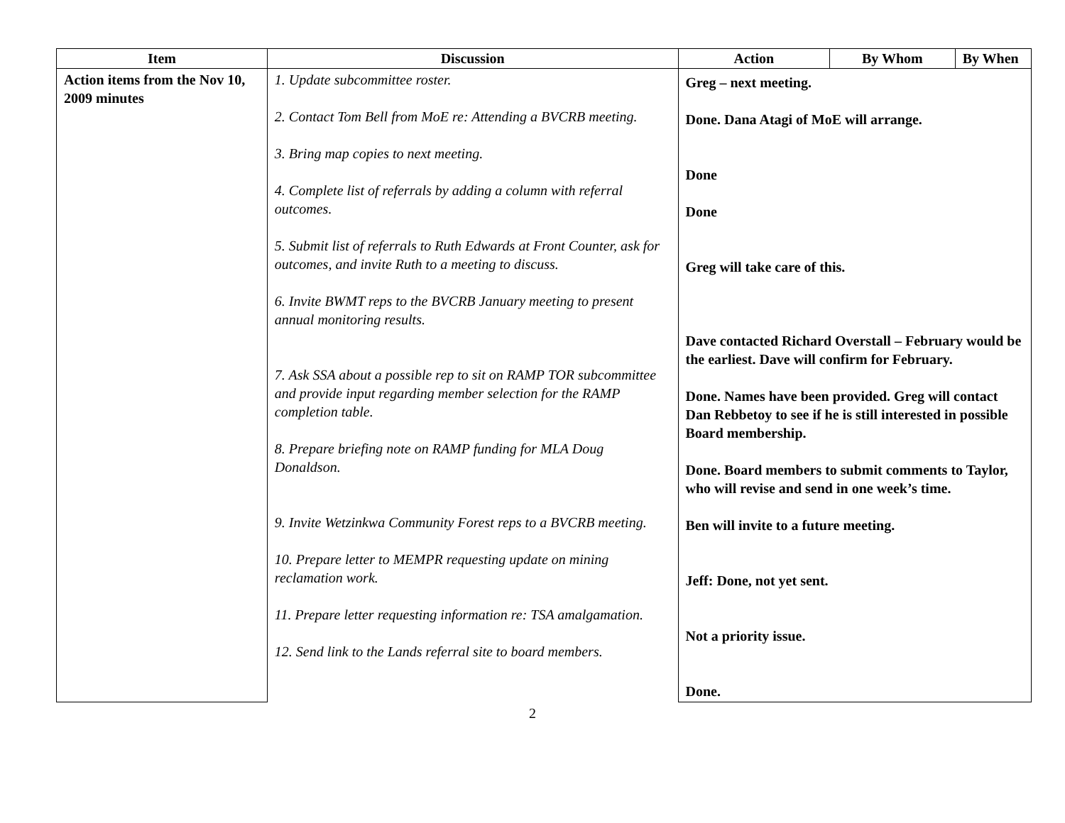| Item | Discussion | Action | By Whom | By When |
| --- | --- | --- | --- | --- |
| Action items from the Nov 10, 2009 minutes | 1. Update subcommittee roster. 2. Contact Tom Bell from MoE re: Attending a BVCRB meeting. 3. Bring map copies to next meeting. 4. Complete list of referrals by adding a column with referral outcomes. 5. Submit list of referrals to Ruth Edwards at Front Counter, ask for outcomes, and invite Ruth to a meeting to discuss. 6. Invite BWMT reps to the BVCRB January meeting to present annual monitoring results. 7. Ask SSA about a possible rep to sit on RAMP TOR subcommittee and provide input regarding member selection for the RAMP completion table. 8. Prepare briefing note on RAMP funding for MLA Doug Donaldson. 9. Invite Wetzinkwa Community Forest reps to a BVCRB meeting. 10. Prepare letter to MEMPR requesting update on mining reclamation work. 11. Prepare letter requesting information re: TSA amalgamation. 12. Send link to the Lands referral site to board members. | Greg – next meeting. Done. Dana Atagi of MoE will arrange. Done Done Greg will take care of this. Dave contacted Richard Overstall – February would be the earliest. Dave will confirm for February. Done. Names have been provided. Greg will contact Dan Rebbetoy to see if he is still interested in possible Board membership. Done. Board members to submit comments to Taylor, who will revise and send in one week’s time. Ben will invite to a future meeting. Jeff: Done, not yet sent. Not a priority issue. Done. | | |
2